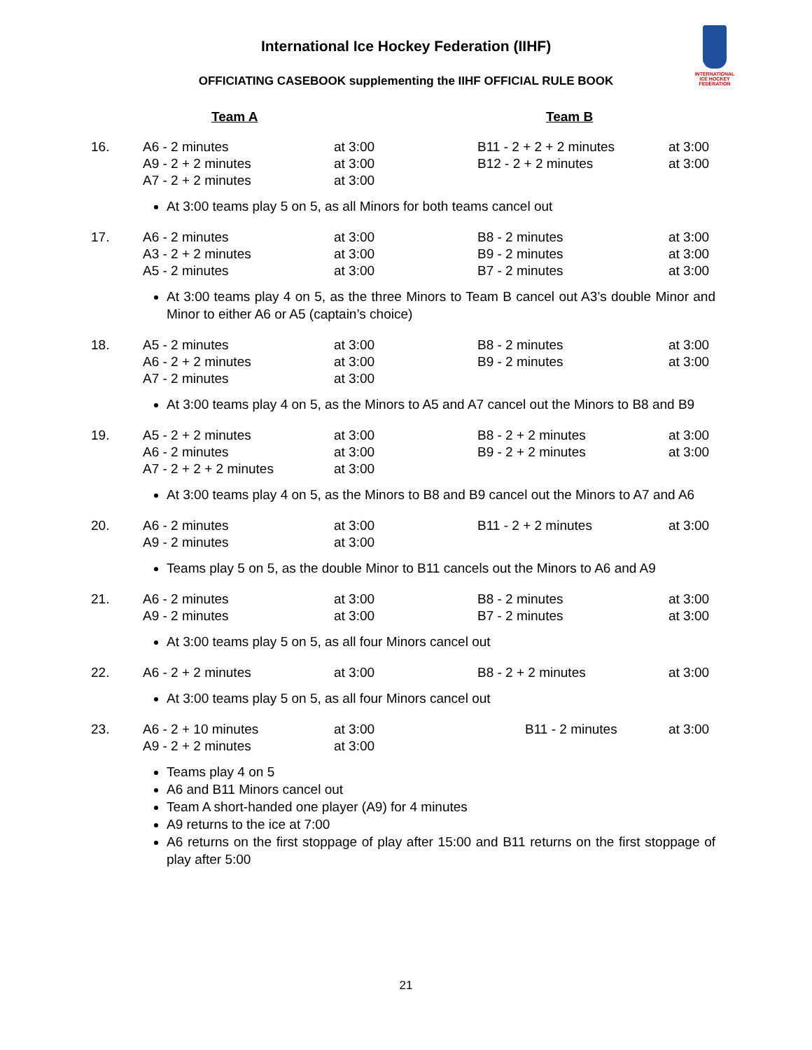INTERNATIONAL
ICE HOCKEY
FEDERATION
International Ice Hockey Federation (IIHF)
OFFICIATING CASEBOOK supplementing the IIHF OFFICIAL RULE BOOK
| | Team A | | Team B | |
| --- | --- | --- | --- | --- |
| 16. | A6 - 2 minutes A9 - 2 + 2 minutes A7 - 2 + 2 minutes | at 3:00 at 3:00 at 3:00 | B11 - 2 + 2 + 2 minutes B12 - 2 + 2 minutes | at 3:00 at 3:00 |
| | At 3:00 teams play 5 on 5, as all Minors for both teams cancel out | | | |
| 17. | A6 - 2 minutes A3 - 2 + 2 minutes A5 - 2 minutes | at 3:00 at 3:00 at 3:00 | B8 - 2 minutes B9 - 2 minutes B7 - 2 minutes | at 3:00 at 3:00 at 3:00 |
| | At 3:00 teams play 4 on 5, as the three Minors to Team B cancel out A3’s double Minor and Minor to either A6 or A5 (captain’s choice) | | | |
| 18. | A5 - 2 minutes A6 - 2 + 2 minutes A7 - 2 minutes | at 3:00 at 3:00 at 3:00 | B8 - 2 minutes B9 - 2 minutes | at 3:00 at 3:00 |
| | At 3:00 teams play 4 on 5, as the Minors to A5 and A7 cancel out the Minors to B8 and B9 | | | |
| 19. | A5 - 2 + 2 minutes A6 - 2 minutes A7 - 2 + 2 + 2 minutes | at 3:00 at 3:00 at 3:00 | B8 - 2 + 2 minutes B9 - 2 + 2 minutes | at 3:00 at 3:00 |
| | At 3:00 teams play 4 on 5, as the Minors to B8 and B9 cancel out the Minors to A7 and A6 | | | |
| 20. | A6 - 2 minutes A9 - 2 minutes | at 3:00 at 3:00 | B11 - 2 + 2 minutes | at 3:00 |
| | Teams play 5 on 5, as the double Minor to B11 cancels out the Minors to A6 and A9 | | | |
| 21. | A6 - 2 minutes A9 - 2 minutes | at 3:00 at 3:00 | B8 - 2 minutes B7 - 2 minutes | at 3:00 at 3:00 |
| | At 3:00 teams play 5 on 5, as all four Minors cancel out | | | |
| 22. | A6 - 2 + 2 minutes | at 3:00 | B8 - 2 + 2 minutes | at 3:00 |
| | At 3:00 teams play 5 on 5, as all four Minors cancel out | | | |
| 23. | A6 - 2 + 10 minutes A9 - 2 + 2 minutes | at 3:00 at 3:00 | B11 - 2 minutes | at 3:00 |
| | Teams play 4 on 5 A6 and B11 Minors cancel out Team A short-handed one player (A9) for 4 minutes A9 returns to the ice at 7:00 A6 returns on the first stoppage of play after 15:00 and B11 returns on the first stoppage of play after 5:00 | | | |
21